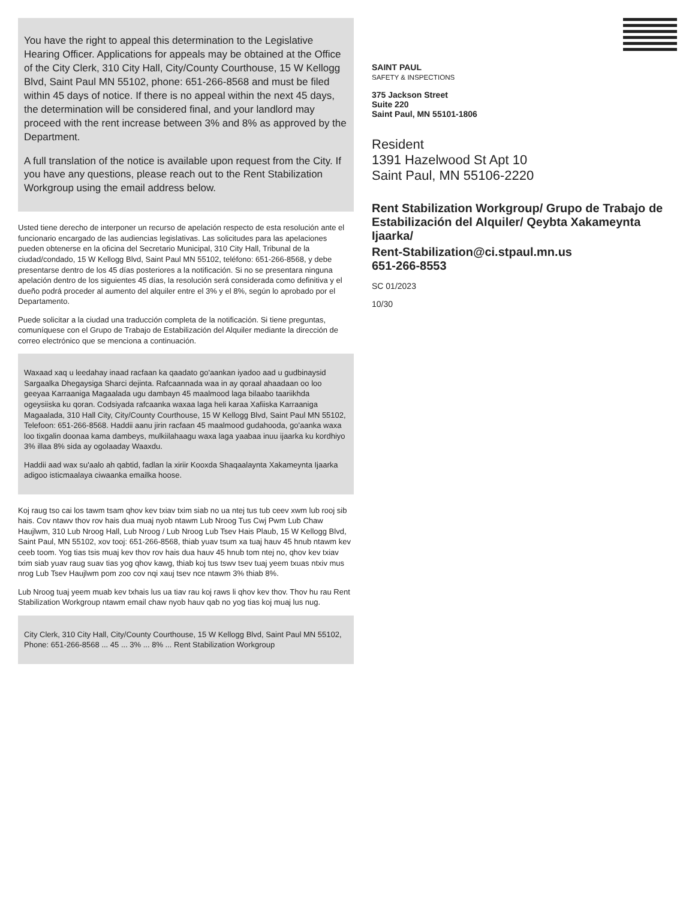You have the right to appeal this determination to the Legislative Hearing Officer. Applications for appeals may be obtained at the Office of the City Clerk, 310 City Hall, City/County Courthouse, 15 W Kellogg Blvd, Saint Paul MN 55102, phone: 651-266-8568 and must be filed within 45 days of notice. If there is no appeal within the next 45 days, the determination will be considered final, and your landlord may proceed with the rent increase between 3% and 8% as approved by the Department.
A full translation of the notice is available upon request from the City. If you have any questions, please reach out to the Rent Stabilization Workgroup using the email address below.
Usted tiene derecho de interponer un recurso de apelación respecto de esta resolución ante el funcionario encargado de las audiencias legislativas. Las solicitudes para las apelaciones pueden obtenerse en la oficina del Secretario Municipal, 310 City Hall, Tribunal de la ciudad/condado, 15 W Kellogg Blvd, Saint Paul MN 55102, teléfono: 651-266-8568, y debe presentarse dentro de los 45 días posteriores a la notificación. Si no se presentara ninguna apelación dentro de los siguientes 45 días, la resolución será considerada como definitiva y el dueño podrá proceder al aumento del alquiler entre el 3% y el 8%, según lo aprobado por el Departamento.
Puede solicitar a la ciudad una traducción completa de la notificación. Si tiene preguntas, comuníquese con el Grupo de Trabajo de Estabilización del Alquiler mediante la dirección de correo electrónico que se menciona a continuación.
Waxaad xaq u leedahay inaad racfaan ka qaadato go'aankan iyadoo aad u gudbinaysid Sargaalka Dhegaysiga Sharci dejinta. Rafcaannada waa in ay qoraal ahaadaan oo loo geeyaa Karraaniga Magaalada ugu dambayn 45 maalmood laga bilaabo taariikhda ogeysiiska ku qoran. Codsiyada rafcaanka waxaa laga heli karaa Xafiiska Karraaniga Magaalada, 310 Hall City, City/County Courthouse, 15 W Kellogg Blvd, Saint Paul MN 55102, Telefoon: 651-266-8568. Haddii aanu jirin racfaan 45 maalmood gudahooda, go'aanka waxa loo tixgalin doonaa kama dambeys, mulkiilahaagu waxa laga yaabaa inuu ijaarka ku kordhiyo 3% illaa 8% sida ay ogolaaday Waaxdu.
Haddii aad wax su'aalo ah qabtid, fadlan la xiriir Kooxda Shaqaalaynta Xakameynta Ijaarka adigoo isticmaalaya ciwaanka emailka hoose.
Koj raug tso cai los tawm tsam qhov kev txiav txim siab no ua ntej tus tub ceev xwm lub rooj sib hais. Cov ntawv thov rov hais dua muaj nyob ntawm Lub Nroog Tus Cwj Pwm Lub Chaw Haujlwm, 310 Lub Nroog Hall, Lub Nroog / Lub Nroog Lub Tsev Hais Plaub, 15 W Kellogg Blvd, Saint Paul, MN 55102, xov tooj: 651-266-8568, thiab yuav tsum xa tuaj hauv 45 hnub ntawm kev ceeb toom. Yog tias tsis muaj kev thov rov hais dua hauv 45 hnub tom ntej no, qhov kev txiav txim siab yuav raug suav tias yog qhov kawg, thiab koj tus tswv tsev tuaj yeem txuas ntxiv mus nrog Lub Tsev Haujlwm pom zoo cov nqi xauj tsev nce ntawm 3% thiab 8%.
Lub Nroog tuaj yeem muab kev txhais lus ua tiav rau koj raws li qhov kev thov. Thov hu rau Rent Stabilization Workgroup ntawm email chaw nyob hauv qab no yog tias koj muaj lus nug.
City Clerk, 310 City Hall, City/County Courthouse, 15 W Kellogg Blvd, Saint Paul MN 55102, Phone: 651-266-8568 ... 45 ... 3% ... 8% ... Rent Stabilization Workgroup
SAINT PAUL
SAFETY & INSPECTIONS
375 Jackson Street
Suite 220
Saint Paul, MN 55101-1806
Resident
1391 Hazelwood St Apt 10
Saint Paul, MN 55106-2220
Rent Stabilization Workgroup/ Grupo de Trabajo de Estabilización del Alquiler/ Qeybta Xakameynta Ijaarka/
Rent-Stabilization@ci.stpaul.mn.us
651-266-8553
SC 01/2023
10/30